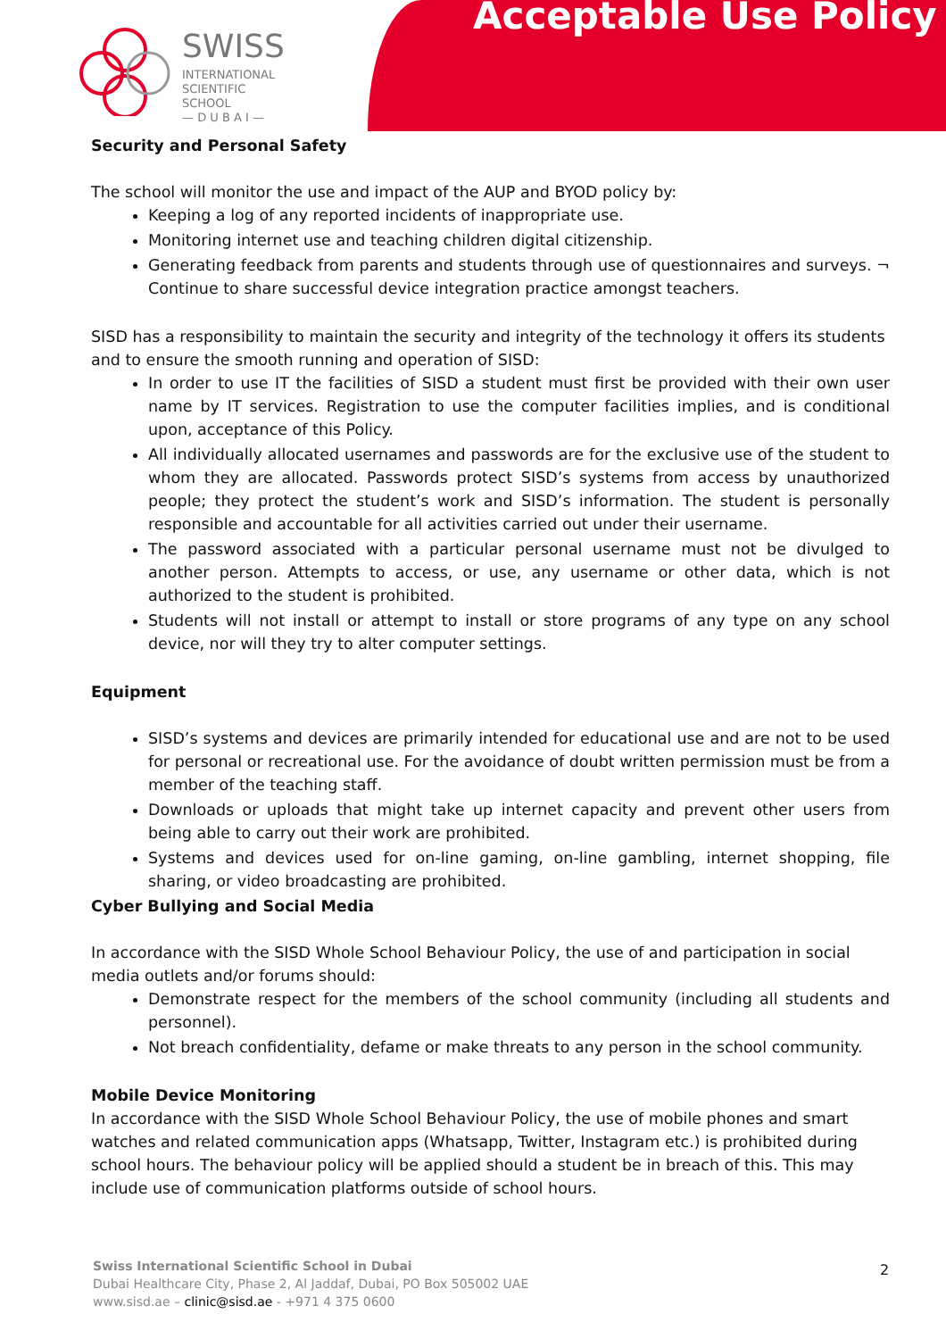Acceptable Use Policy
SWISS
INTERNATIONAL
SCIENTIFIC SCHOOL
— D U B A I —
Security and Personal Safety
The school will monitor the use and impact of the AUP and BYOD policy by:
Keeping a log of any reported incidents of inappropriate use.
Monitoring internet use and teaching children digital citizenship.
Generating feedback from parents and students through use of questionnaires and surveys. ¬ Continue to share successful device integration practice amongst teachers.
SISD has a responsibility to maintain the security and integrity of the technology it offers its students and to ensure the smooth running and operation of SISD:
In order to use IT the facilities of SISD a student must first be provided with their own user name by IT services. Registration to use the computer facilities implies, and is conditional upon, acceptance of this Policy.
All individually allocated usernames and passwords are for the exclusive use of the student to whom they are allocated. Passwords protect SISD’s systems from access by unauthorized people; they protect the student’s work and SISD’s information. The student is personally responsible and accountable for all activities carried out under their username.
The password associated with a particular personal username must not be divulged to another person. Attempts to access, or use, any username or other data, which is not authorized to the student is prohibited.
Students will not install or attempt to install or store programs of any type on any school device, nor will they try to alter computer settings.
Equipment
SISD’s systems and devices are primarily intended for educational use and are not to be used for personal or recreational use. For the avoidance of doubt written permission must be from a member of the teaching staff.
Downloads or uploads that might take up internet capacity and prevent other users from being able to carry out their work are prohibited.
Systems and devices used for on-line gaming, on-line gambling, internet shopping, file sharing, or video broadcasting are prohibited.
Cyber Bullying and Social Media
In accordance with the SISD Whole School Behaviour Policy, the use of and participation in social media outlets and/or forums should:
Demonstrate respect for the members of the school community (including all students and personnel).
Not breach confidentiality, defame or make threats to any person in the school community.
Mobile Device Monitoring
In accordance with the SISD Whole School Behaviour Policy, the use of mobile phones and smart watches and related communication apps (Whatsapp, Twitter, Instagram etc.) is prohibited during school hours. The behaviour policy will be applied should a student be in breach of this. This may include use of communication platforms outside of school hours.
Swiss International Scientific School in Dubai
Dubai Healthcare City, Phase 2, Al Jaddaf, Dubai, PO Box 505002 UAE
www.sisd.ae – clinic@sisd.ae - +971 4 375 0600
2